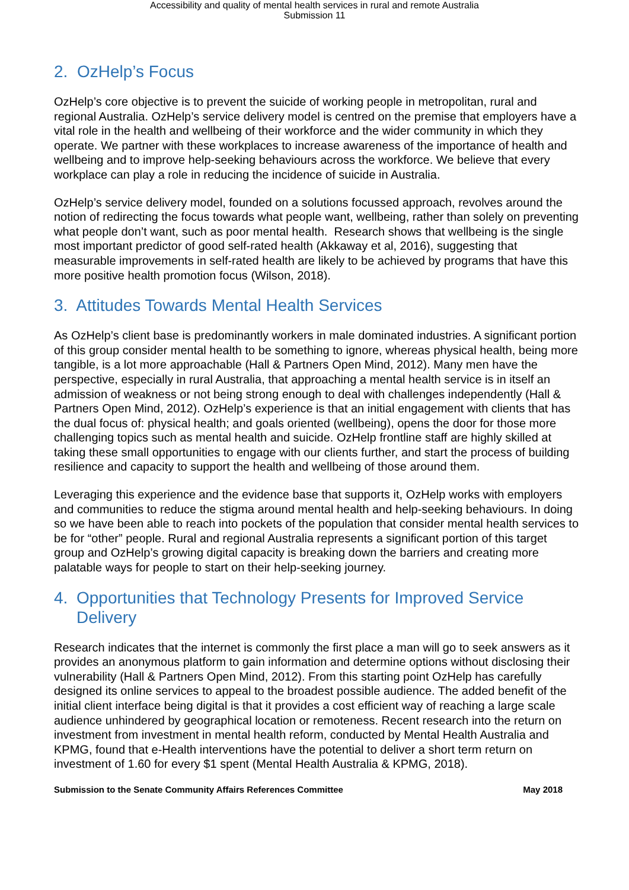Accessibility and quality of mental health services in rural and remote Australia
Submission 11
2. OzHelp’s Focus
OzHelp’s core objective is to prevent the suicide of working people in metropolitan, rural and regional Australia. OzHelp’s service delivery model is centred on the premise that employers have a vital role in the health and wellbeing of their workforce and the wider community in which they operate. We partner with these workplaces to increase awareness of the importance of health and wellbeing and to improve help-seeking behaviours across the workforce. We believe that every workplace can play a role in reducing the incidence of suicide in Australia.
OzHelp’s service delivery model, founded on a solutions focussed approach, revolves around the notion of redirecting the focus towards what people want, wellbeing, rather than solely on preventing what people don’t want, such as poor mental health. Research shows that wellbeing is the single most important predictor of good self-rated health (Akkaway et al, 2016), suggesting that measurable improvements in self-rated health are likely to be achieved by programs that have this more positive health promotion focus (Wilson, 2018).
3. Attitudes Towards Mental Health Services
As OzHelp’s client base is predominantly workers in male dominated industries. A significant portion of this group consider mental health to be something to ignore, whereas physical health, being more tangible, is a lot more approachable (Hall & Partners Open Mind, 2012). Many men have the perspective, especially in rural Australia, that approaching a mental health service is in itself an admission of weakness or not being strong enough to deal with challenges independently (Hall & Partners Open Mind, 2012). OzHelp’s experience is that an initial engagement with clients that has the dual focus of: physical health; and goals oriented (wellbeing), opens the door for those more challenging topics such as mental health and suicide. OzHelp frontline staff are highly skilled at taking these small opportunities to engage with our clients further, and start the process of building resilience and capacity to support the health and wellbeing of those around them.
Leveraging this experience and the evidence base that supports it, OzHelp works with employers and communities to reduce the stigma around mental health and help-seeking behaviours. In doing so we have been able to reach into pockets of the population that consider mental health services to be for “other” people. Rural and regional Australia represents a significant portion of this target group and OzHelp’s growing digital capacity is breaking down the barriers and creating more palatable ways for people to start on their help-seeking journey.
4. Opportunities that Technology Presents for Improved Service Delivery
Research indicates that the internet is commonly the first place a man will go to seek answers as it provides an anonymous platform to gain information and determine options without disclosing their vulnerability (Hall & Partners Open Mind, 2012). From this starting point OzHelp has carefully designed its online services to appeal to the broadest possible audience. The added benefit of the initial client interface being digital is that it provides a cost efficient way of reaching a large scale audience unhindered by geographical location or remoteness. Recent research into the return on investment from investment in mental health reform, conducted by Mental Health Australia and KPMG, found that e-Health interventions have the potential to deliver a short term return on investment of 1.60 for every $1 spent (Mental Health Australia & KPMG, 2018).
Submission to the Senate Community Affairs References Committee May 2018